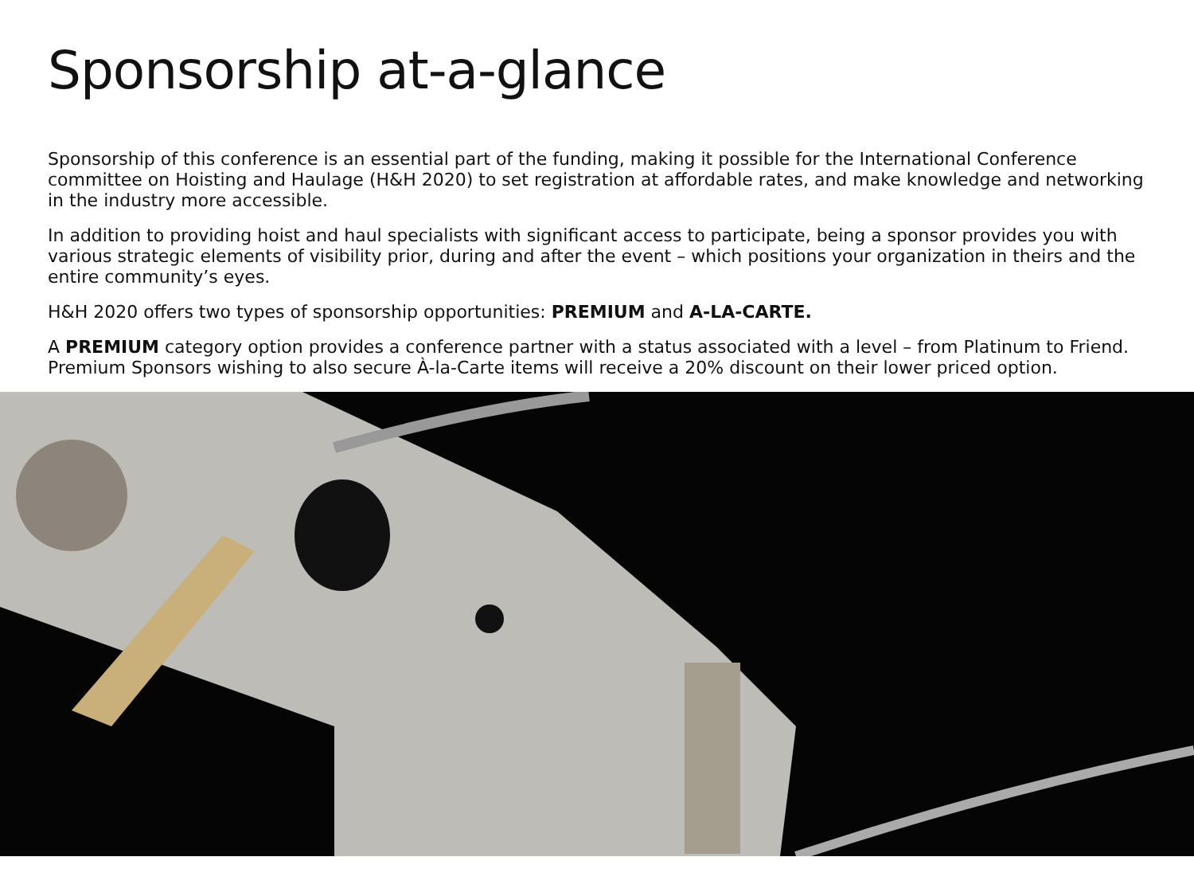Sponsorship at-a-glance
Sponsorship of this conference is an essential part of the funding, making it possible for the International Conference committee on Hoisting and Haulage (H&H 2020) to set registration at affordable rates, and make knowledge and networking in the industry more accessible.
In addition to providing hoist and haul specialists with significant access to participate, being a sponsor provides you with various strategic elements of visibility prior, during and after the event – which positions your organization in theirs and the entire community’s eyes.
H&H 2020 offers two types of sponsorship opportunities: PREMIUM and A-LA-CARTE.
A PREMIUM category option provides a conference partner with a status associated with a level – from Platinum to Friend. Premium Sponsors wishing to also secure À-la-Carte items will receive a 20% discount on their lower priced option.